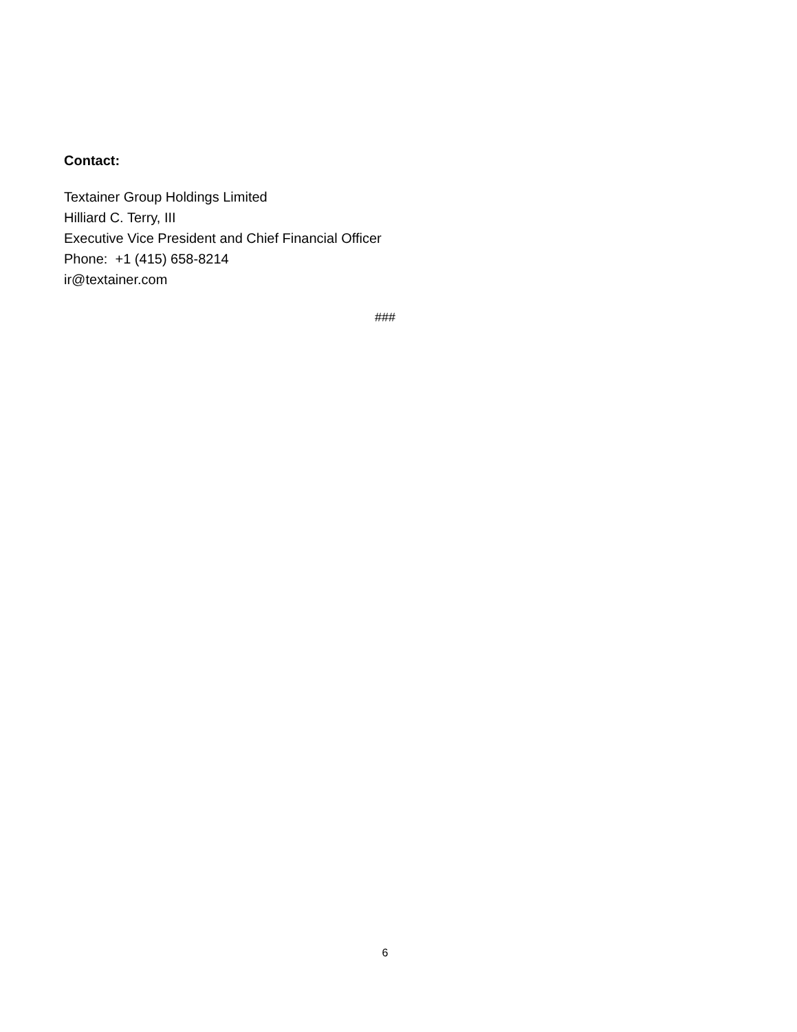Contact:
Textainer Group Holdings Limited
Hilliard C. Terry, III
Executive Vice President and Chief Financial Officer
Phone: +1 (415) 658-8214
ir@textainer.com
###
6